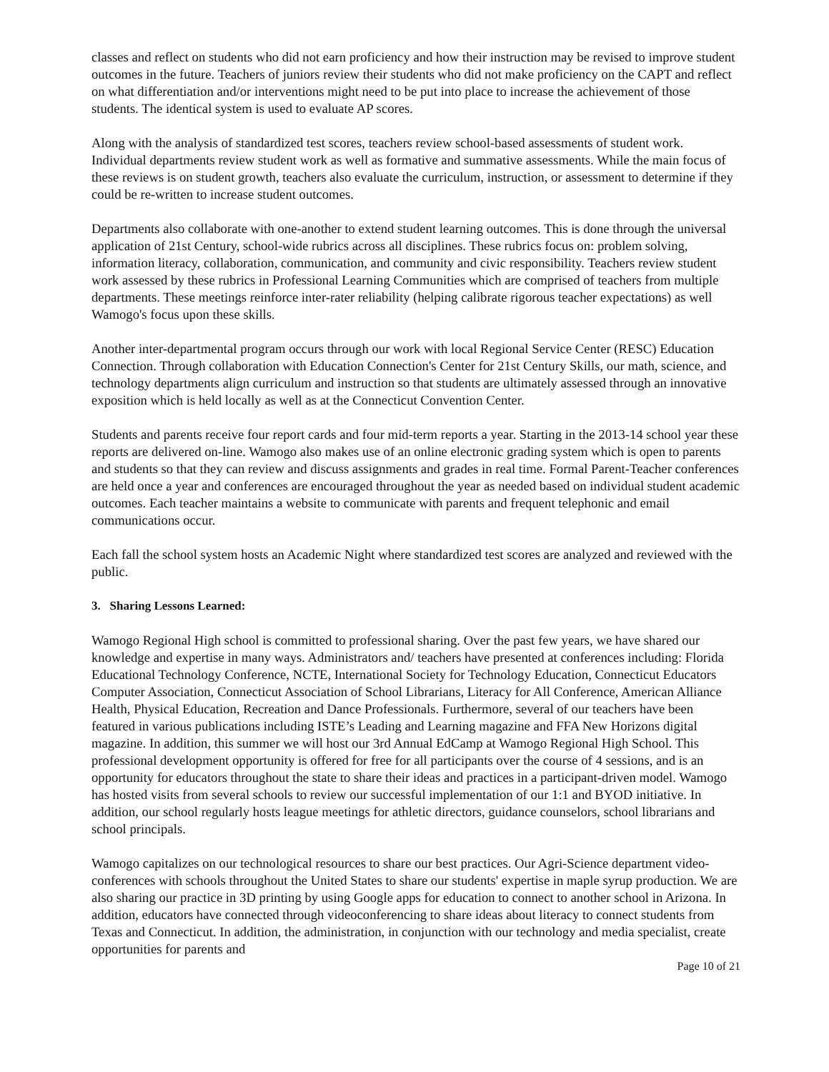classes and reflect on students who did not earn proficiency and how their instruction may be revised to improve student outcomes in the future. Teachers of juniors review their students who did not make proficiency on the CAPT and reflect on what differentiation and/or interventions might need to be put into place to increase the achievement of those students. The identical system is used to evaluate AP scores.
Along with the analysis of standardized test scores, teachers review school-based assessments of student work. Individual departments review student work as well as formative and summative assessments. While the main focus of these reviews is on student growth, teachers also evaluate the curriculum, instruction, or assessment to determine if they could be re-written to increase student outcomes.
Departments also collaborate with one-another to extend student learning outcomes. This is done through the universal application of 21st Century, school-wide rubrics across all disciplines. These rubrics focus on: problem solving, information literacy, collaboration, communication, and community and civic responsibility. Teachers review student work assessed by these rubrics in Professional Learning Communities which are comprised of teachers from multiple departments. These meetings reinforce inter-rater reliability (helping calibrate rigorous teacher expectations) as well Wamogo's focus upon these skills.
Another inter-departmental program occurs through our work with local Regional Service Center (RESC) Education Connection. Through collaboration with Education Connection's Center for 21st Century Skills, our math, science, and technology departments align curriculum and instruction so that students are ultimately assessed through an innovative exposition which is held locally as well as at the Connecticut Convention Center.
Students and parents receive four report cards and four mid-term reports a year. Starting in the 2013-14 school year these reports are delivered on-line. Wamogo also makes use of an online electronic grading system which is open to parents and students so that they can review and discuss assignments and grades in real time. Formal Parent-Teacher conferences are held once a year and conferences are encouraged throughout the year as needed based on individual student academic outcomes. Each teacher maintains a website to communicate with parents and frequent telephonic and email communications occur.
Each fall the school system hosts an Academic Night where standardized test scores are analyzed and reviewed with the public.
3. Sharing Lessons Learned:
Wamogo Regional High school is committed to professional sharing. Over the past few years, we have shared our knowledge and expertise in many ways. Administrators and/ teachers have presented at conferences including: Florida Educational Technology Conference, NCTE, International Society for Technology Education, Connecticut Educators Computer Association, Connecticut Association of School Librarians, Literacy for All Conference, American Alliance Health, Physical Education, Recreation and Dance Professionals. Furthermore, several of our teachers have been featured in various publications including ISTE’s Leading and Learning magazine and FFA New Horizons digital magazine. In addition, this summer we will host our 3rd Annual EdCamp at Wamogo Regional High School. This professional development opportunity is offered for free for all participants over the course of 4 sessions, and is an opportunity for educators throughout the state to share their ideas and practices in a participant-driven model. Wamogo has hosted visits from several schools to review our successful implementation of our 1:1 and BYOD initiative. In addition, our school regularly hosts league meetings for athletic directors, guidance counselors, school librarians and school principals.
Wamogo capitalizes on our technological resources to share our best practices. Our Agri-Science department video-conferences with schools throughout the United States to share our students' expertise in maple syrup production. We are also sharing our practice in 3D printing by using Google apps for education to connect to another school in Arizona. In addition, educators have connected through videoconferencing to share ideas about literacy to connect students from Texas and Connecticut. In addition, the administration, in conjunction with our technology and media specialist, create opportunities for parents and
Page 10 of 21